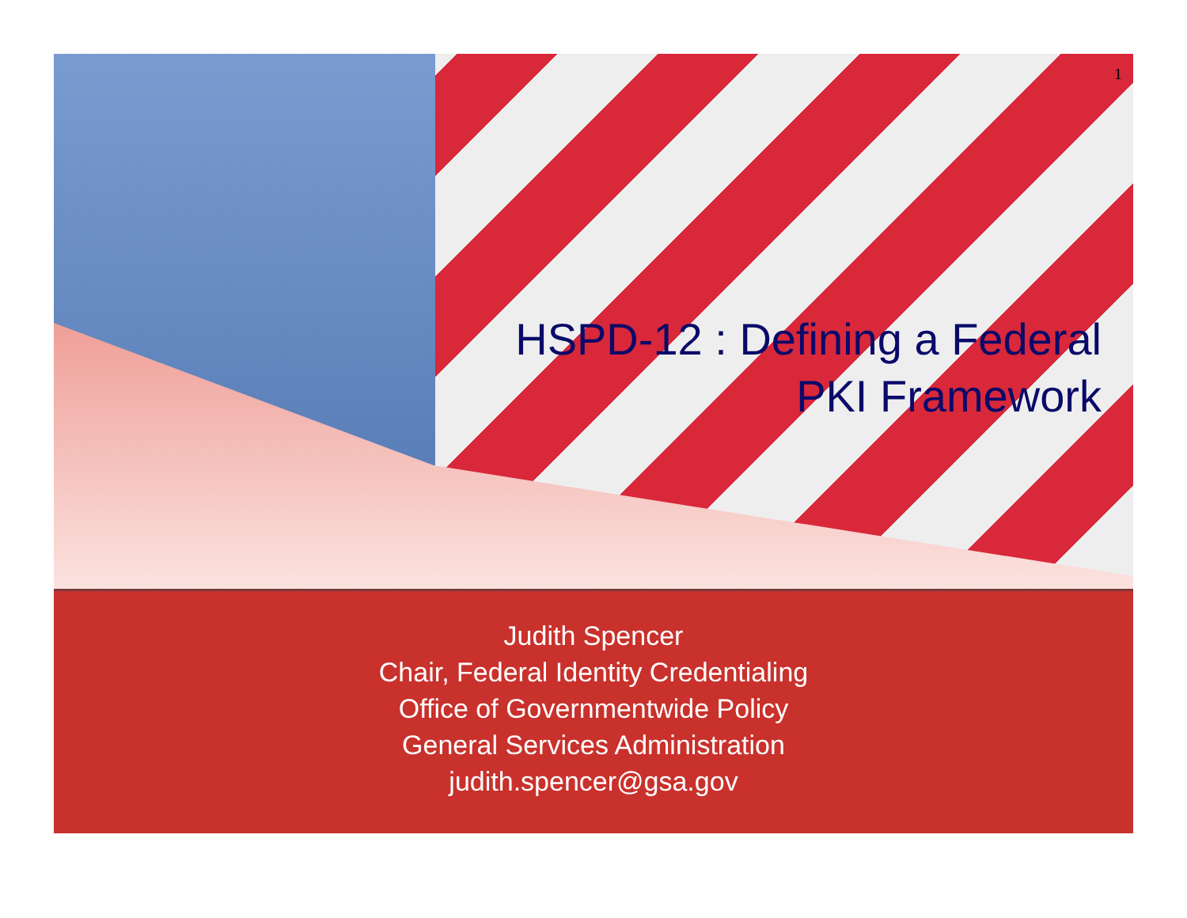1
HSPD-12 : Defining a Federal
PKI Framework
Judith Spencer
Chair, Federal Identity Credentialing
Office of Governmentwide Policy
General Services Administration
judith.spencer@gsa.gov